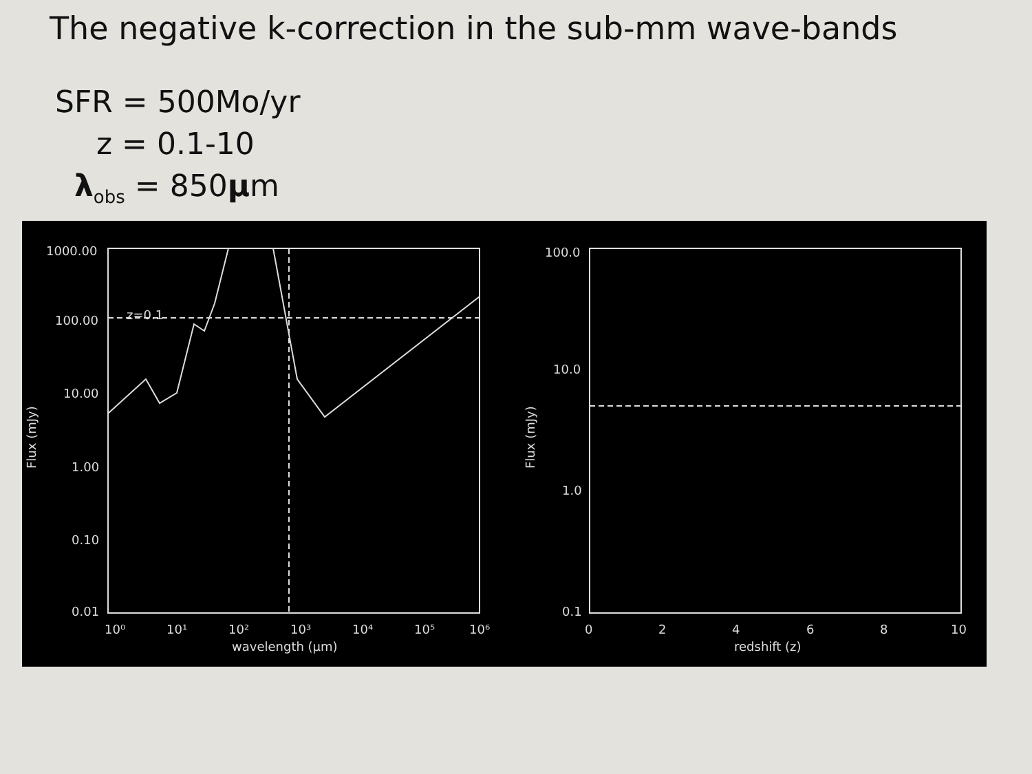The negative k-correction in the sub-mm wave-bands
SFR = 500Mo/yr
z = 0.1-10
λ<sub>obs</sub> = 850μm
1000.00
100.00
10.00
1.00
0.10
0.01
10⁰
10¹
10²
10³
10⁴
10⁵
10⁶
wavelength (μm)
z=0.1
Flux (mJy)
100.0
10.0
1.0
0.1
0
2
4
6
8
10
redshift (z)
Flux (mJy)